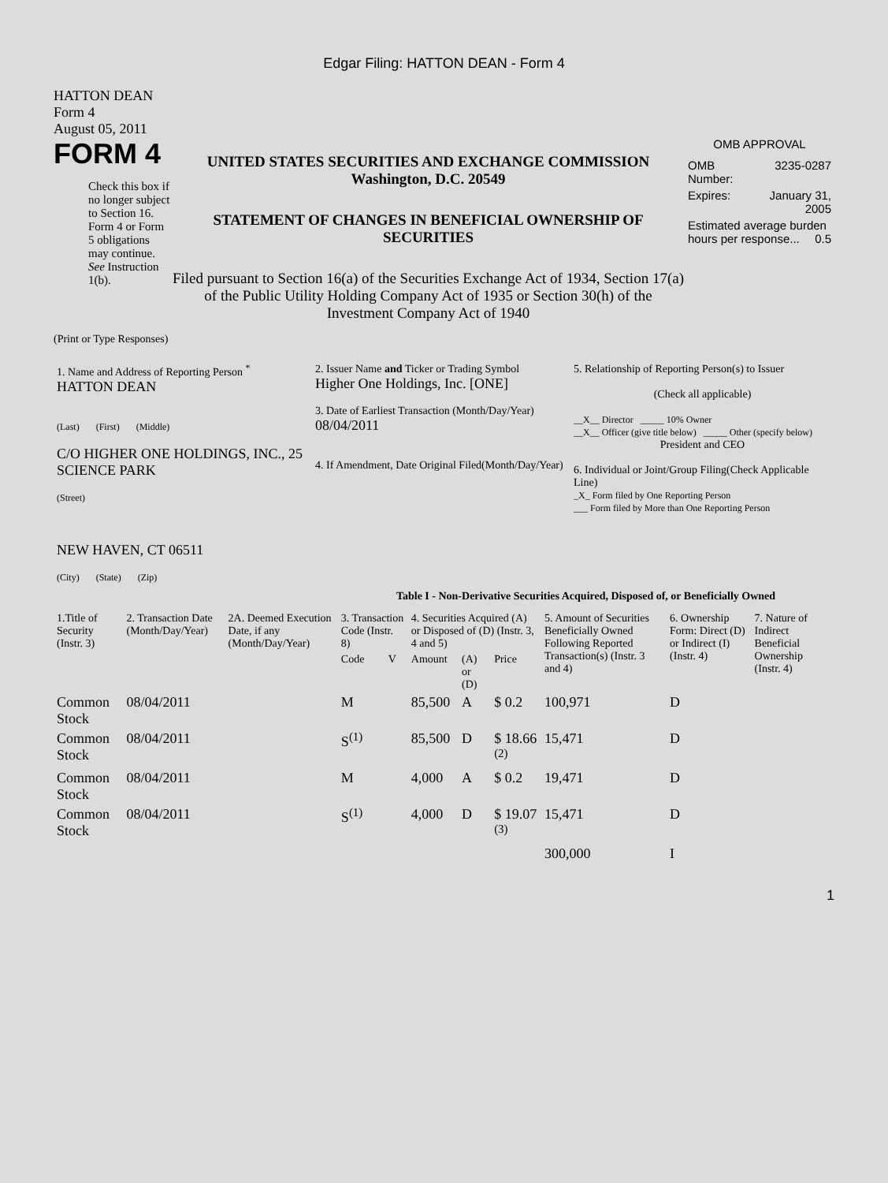Edgar Filing: HATTON DEAN - Form 4
HATTON DEAN
Form 4
August 05, 2011
FORM 4
Check this box if no longer subject to Section 16. Form 4 or Form 5 obligations may continue. See Instruction 1(b).
UNITED STATES SECURITIES AND EXCHANGE COMMISSION
Washington, D.C. 20549
STATEMENT OF CHANGES IN BENEFICIAL OWNERSHIP OF SECURITIES
Filed pursuant to Section 16(a) of the Securities Exchange Act of 1934, Section 17(a) of the Public Utility Holding Company Act of 1935 or Section 30(h) of the Investment Company Act of 1940
OMB APPROVAL
| OMB Number: | 3235-0287 |
| Expires: | January 31, 2005 |
| Estimated average burden hours per response... 0.5 | |
(Print or Type Responses)
| 1. Name and Address of Reporting Person <sup>*</sup> HATTON DEAN (Last) (First) (Middle) C/O HIGHER ONE HOLDINGS, INC., 25 SCIENCE PARK (Street) NEW HAVEN, CT 06511 (City) (State) (Zip) | 2. Issuer Name and Ticker or Trading Symbol Higher One Holdings, Inc. [ONE] 3. Date of Earliest Transaction (Month/Day/Year) 08/04/2011 4. If Amendment, Date Original Filed(Month/Day/Year) | 5. Relationship of Reporting Person(s) to Issuer (Check all applicable) __X__ Director _____ 10% Owner __X__ Officer (give title below) _____ Other (specify below) President and CEO 6. Individual or Joint/Group Filing(Check Applicable Line) _X_ Form filed by One Reporting Person ___ Form filed by More than One Reporting Person |
Table I - Non-Derivative Securities Acquired, Disposed of, or Beneficially Owned
| 1.Title of Security (Instr. 3) | 2. Transaction Date (Month/Day/Year) | 2A. Deemed Execution Date, if any (Month/Day/Year) | 3. Transaction Code (Instr. 8) | | 4. Securities Acquired (A) or Disposed of (D) (Instr. 3, 4 and 5) | | | 5. Amount of Securities Beneficially Owned Following Reported Transaction(s) (Instr. 3 and 4) | 6. Ownership Form: Direct (D) or Indirect (I) (Instr. 4) | 7. Nature of Indirect Beneficial Ownership (Instr. 4) |
| --- | --- | --- | --- | --- | --- | --- | --- | --- | --- | --- |
| | | | Code | V | Amount | (A) or (D) | Price | | | |
| Common Stock | 08/04/2011 | | M | | 85,500 | A | $ 0.2 | 100,971 | D | |
| Common Stock | 08/04/2011 | | S<sup>(1)</sup> | | 85,500 | D | $ 18.66 <sup>(2)</sup> | 15,471 | D | |
| Common Stock | 08/04/2011 | | M | | 4,000 | A | $ 0.2 | 19,471 | D | |
| Common Stock | 08/04/2011 | | S<sup>(1)</sup> | | 4,000 | D | $ 19.07 <sup>(3)</sup> | 15,471 | D | |
| | | | | | | | | 300,000 | I | |
1